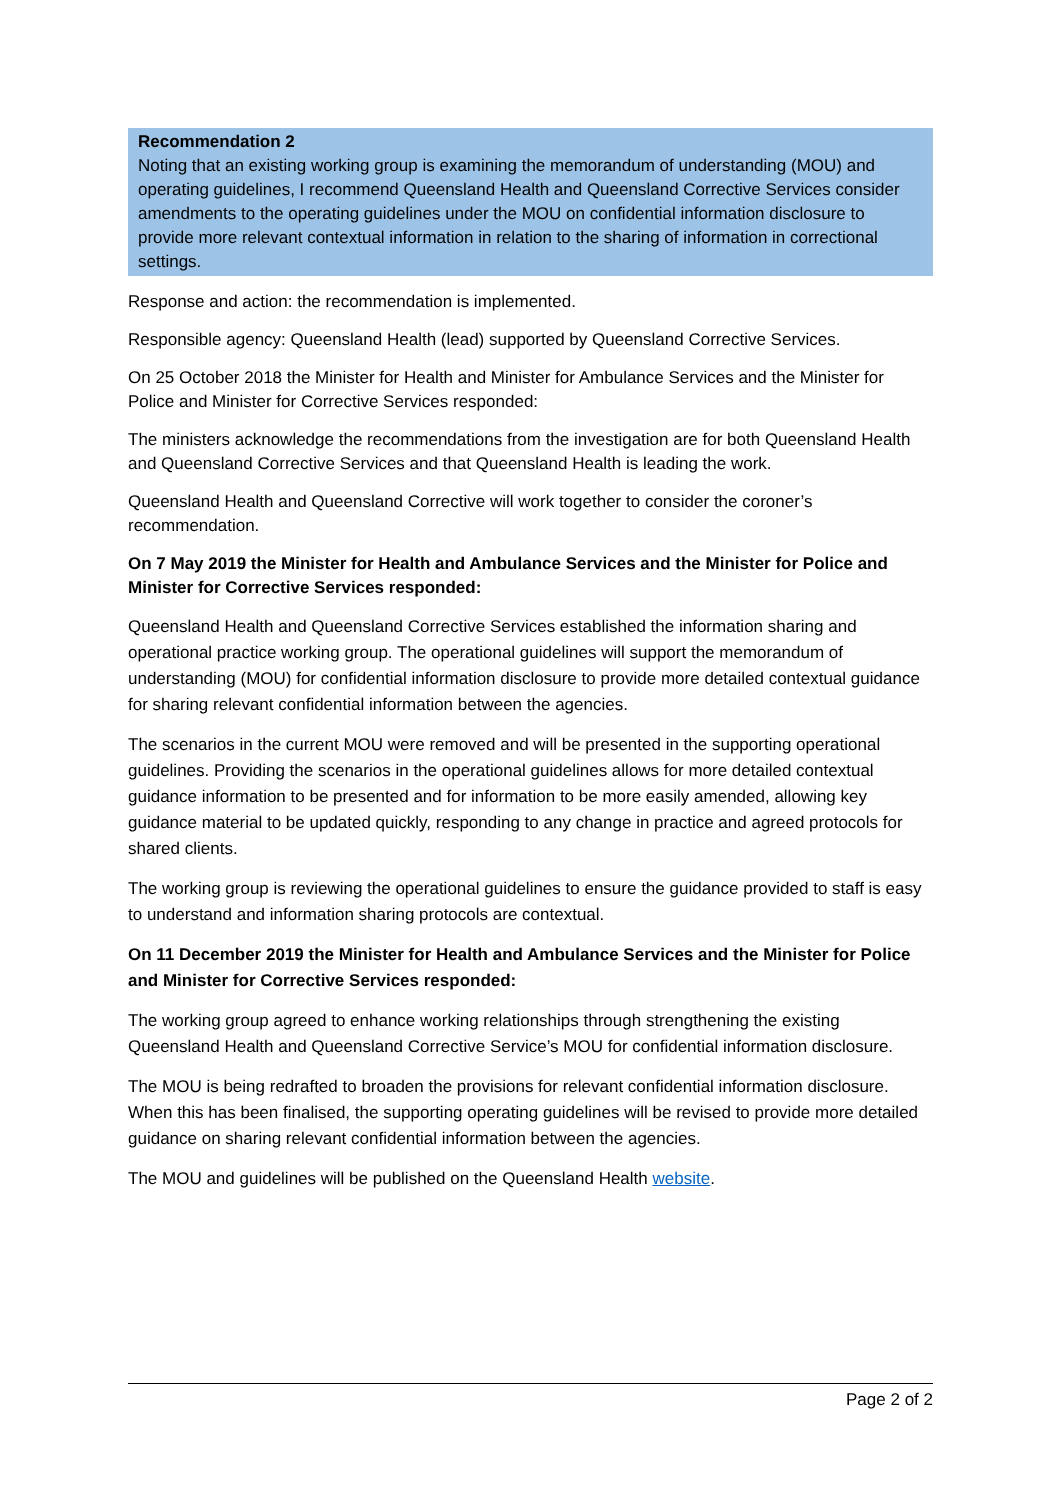Recommendation 2
Noting that an existing working group is examining the memorandum of understanding (MOU) and operating guidelines, I recommend Queensland Health and Queensland Corrective Services consider amendments to the operating guidelines under the MOU on confidential information disclosure to provide more relevant contextual information in relation to the sharing of information in correctional settings.
Response and action: the recommendation is implemented.
Responsible agency: Queensland Health (lead) supported by Queensland Corrective Services.
On 25 October 2018 the Minister for Health and Minister for Ambulance Services and the Minister for Police and Minister for Corrective Services responded:
The ministers acknowledge the recommendations from the investigation are for both Queensland Health and Queensland Corrective Services and that Queensland Health is leading the work.
Queensland Health and Queensland Corrective will work together to consider the coroner’s recommendation.
On 7 May 2019 the Minister for Health and Ambulance Services and the Minister for Police and Minister for Corrective Services responded:
Queensland Health and Queensland Corrective Services established the information sharing and operational practice working group. The operational guidelines will support the memorandum of understanding (MOU) for confidential information disclosure to provide more detailed contextual guidance for sharing relevant confidential information between the agencies.
The scenarios in the current MOU were removed and will be presented in the supporting operational guidelines. Providing the scenarios in the operational guidelines allows for more detailed contextual guidance information to be presented and for information to be more easily amended, allowing key guidance material to be updated quickly, responding to any change in practice and agreed protocols for shared clients.
The working group is reviewing the operational guidelines to ensure the guidance provided to staff is easy to understand and information sharing protocols are contextual.
On 11 December 2019 the Minister for Health and Ambulance Services and the Minister for Police and Minister for Corrective Services responded:
The working group agreed to enhance working relationships through strengthening the existing Queensland Health and Queensland Corrective Service’s MOU for confidential information disclosure.
The MOU is being redrafted to broaden the provisions for relevant confidential information disclosure. When this has been finalised, the supporting operating guidelines will be revised to provide more detailed guidance on sharing relevant confidential information between the agencies.
The MOU and guidelines will be published on the Queensland Health website.
Page 2 of 2